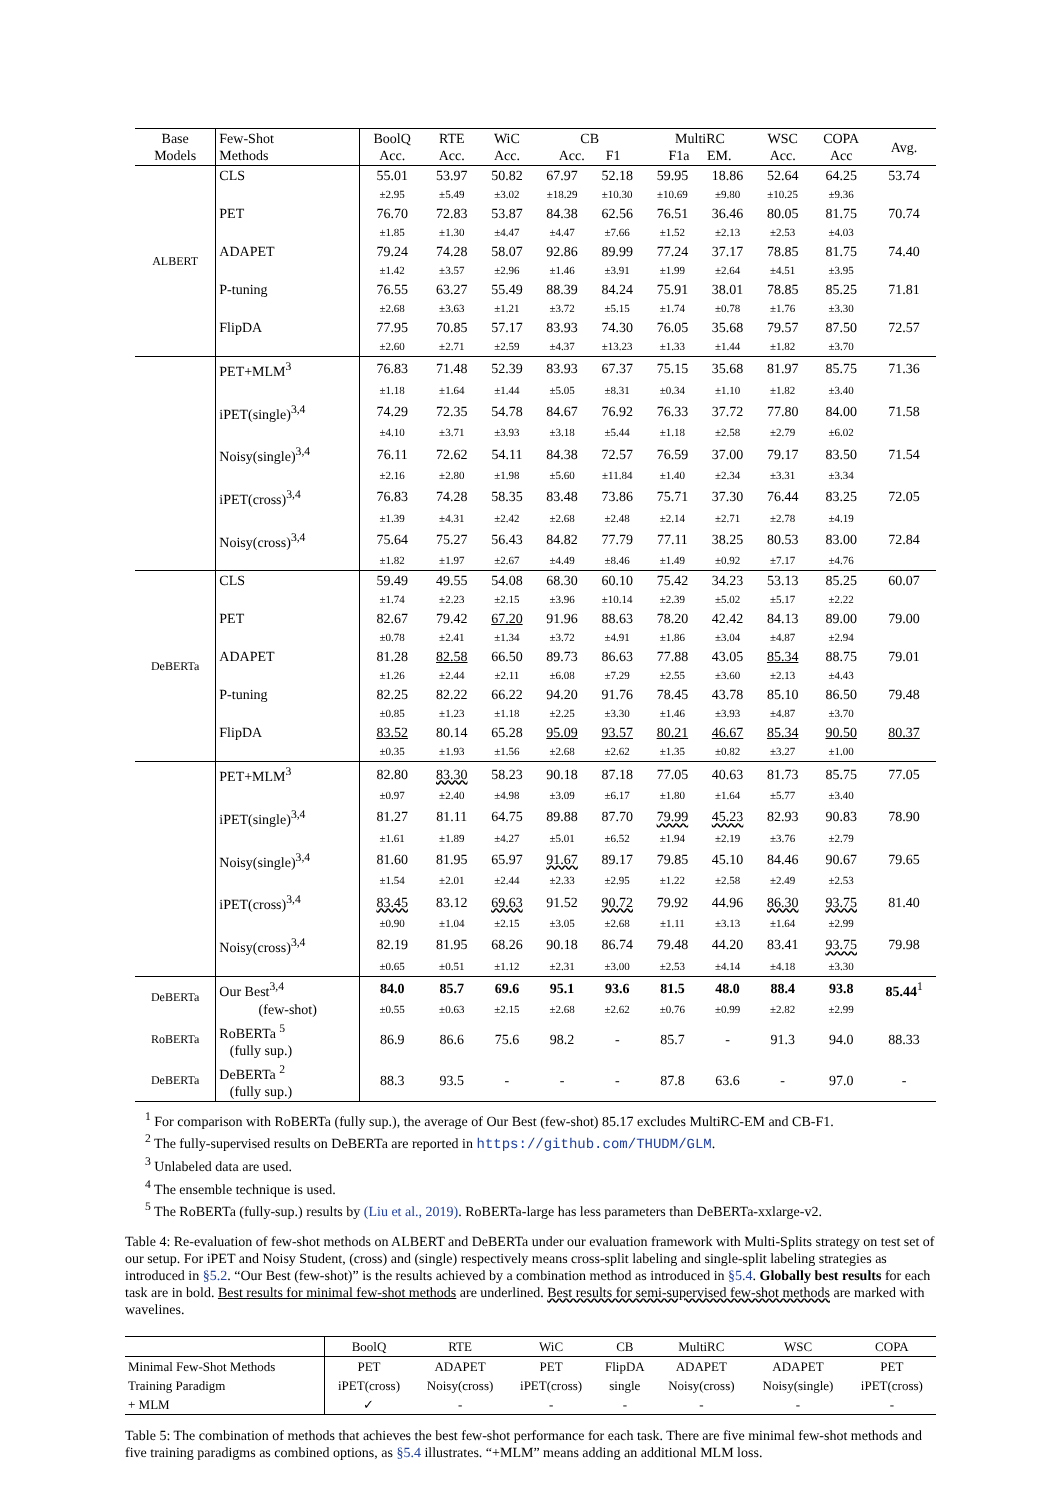| Base Models | Few-Shot Methods | BoolQ Acc. | RTE Acc. | WiC Acc. | CB Acc. F1 | | MultiRC F1a EM. | | WSC Acc. | COPA Acc | Avg. |
| --- | --- | --- | --- | --- | --- | --- | --- | --- | --- | --- | --- |
| ALBERT | CLS | 55.01 | 53.97 | 50.82 | 67.97 | 52.18 | 59.95 | 18.86 | 52.64 | 64.25 | 53.74 |
| | | ±2.95 | ±5.49 | ±3.02 | ±18.29 | ±10.30 | ±10.69 | ±9.80 | ±10.25 | ±9.36 | |
| | PET | 76.70 | 72.83 | 53.87 | 84.38 | 62.56 | 76.51 | 36.46 | 80.05 | 81.75 | 70.74 |
| | | ±1.85 | ±1.30 | ±4.47 | ±4.47 | ±7.66 | ±1.52 | ±2.13 | ±2.53 | ±4.03 | |
| | ADAPET | 79.24 | 74.28 | 58.07 | 92.86 | 89.99 | 77.24 | 37.17 | 78.85 | 81.75 | 74.40 |
| | | ±1.42 | ±3.57 | ±2.96 | ±1.46 | ±3.91 | ±1.99 | ±2.64 | ±4.51 | ±3.95 | |
| | P-tuning | 76.55 | 63.27 | 55.49 | 88.39 | 84.24 | 75.91 | 38.01 | 78.85 | 85.25 | 71.81 |
| | | ±2.68 | ±3.63 | ±1.21 | ±3.72 | ±5.15 | ±1.74 | ±0.78 | ±1.76 | ±3.30 | |
| | FlipDA | 77.95 | 70.85 | 57.17 | 83.93 | 74.30 | 76.05 | 35.68 | 79.57 | 87.50 | 72.57 |
| | | ±2.60 | ±2.71 | ±2.59 | ±4.37 | ±13.23 | ±1.33 | ±1.44 | ±1.82 | ±3.70 | |
| | PET+MLM<sup>3</sup> | 76.83 | 71.48 | 52.39 | 83.93 | 67.37 | 75.15 | 35.68 | 81.97 | 85.75 | 71.36 |
| | | ±1.18 | ±1.64 | ±1.44 | ±5.05 | ±8.31 | ±0.34 | ±1.10 | ±1.82 | ±3.40 | |
| | iPET(single)<sup>3,4</sup> | 74.29 | 72.35 | 54.78 | 84.67 | 76.92 | 76.33 | 37.72 | 77.80 | 84.00 | 71.58 |
| | | ±4.10 | ±3.71 | ±3.93 | ±3.18 | ±5.44 | ±1.18 | ±2.58 | ±2.79 | ±6.02 | |
| | Noisy(single)<sup>3,4</sup> | 76.11 | 72.62 | 54.11 | 84.38 | 72.57 | 76.59 | 37.00 | 79.17 | 83.50 | 71.54 |
| | | ±2.16 | ±2.80 | ±1.98 | ±5.60 | ±11.84 | ±1.40 | ±2.34 | ±3.31 | ±3.34 | |
| | iPET(cross)<sup>3,4</sup> | 76.83 | 74.28 | 58.35 | 83.48 | 73.86 | 75.71 | 37.30 | 76.44 | 83.25 | 72.05 |
| | | ±1.39 | ±4.31 | ±2.42 | ±2.68 | ±2.48 | ±2.14 | ±2.71 | ±2.78 | ±4.19 | |
| | Noisy(cross)<sup>3,4</sup> | 75.64 | 75.27 | 56.43 | 84.82 | 77.79 | 77.11 | 38.25 | 80.53 | 83.00 | 72.84 |
| | | ±1.82 | ±1.97 | ±2.67 | ±4.49 | ±8.46 | ±1.49 | ±0.92 | ±7.17 | ±4.76 | |
| DeBERTa | CLS | 59.49 | 49.55 | 54.08 | 68.30 | 60.10 | 75.42 | 34.23 | 53.13 | 85.25 | 60.07 |
| | | ±1.74 | ±2.23 | ±2.15 | ±3.96 | ±10.14 | ±2.39 | ±5.02 | ±5.17 | ±2.22 | |
| | PET | 82.67 | 79.42 | 67.20 | 91.96 | 88.63 | 78.20 | 42.42 | 84.13 | 89.00 | 79.00 |
| | | ±0.78 | ±2.41 | ±1.34 | ±3.72 | ±4.91 | ±1.86 | ±3.04 | ±4.87 | ±2.94 | |
| | ADAPET | 81.28 | 82.58 | 66.50 | 89.73 | 86.63 | 77.88 | 43.05 | 85.34 | 88.75 | 79.01 |
| | | ±1.26 | ±2.44 | ±2.11 | ±6.08 | ±7.29 | ±2.55 | ±3.60 | ±2.13 | ±4.43 | |
| | P-tuning | 82.25 | 82.22 | 66.22 | 94.20 | 91.76 | 78.45 | 43.78 | 85.10 | 86.50 | 79.48 |
| | | ±0.85 | ±1.23 | ±1.18 | ±2.25 | ±3.30 | ±1.46 | ±3.93 | ±4.87 | ±3.70 | |
| | FlipDA | 83.52 | 80.14 | 65.28 | 95.09 | 93.57 | 80.21 | 46.67 | 85.34 | 90.50 | 80.37 |
| | | ±0.35 | ±1.93 | ±1.56 | ±2.68 | ±2.62 | ±1.35 | ±0.82 | ±3.27 | ±1.00 | |
| | PET+MLM<sup>3</sup> | 82.80 | 83.30 | 58.23 | 90.18 | 87.18 | 77.05 | 40.63 | 81.73 | 85.75 | 77.05 |
| | | ±0.97 | ±2.40 | ±4.98 | ±3.09 | ±6.17 | ±1.80 | ±1.64 | ±5.77 | ±3.40 | |
| | iPET(single)<sup>3,4</sup> | 81.27 | 81.11 | 64.75 | 89.88 | 87.70 | 79.99 | 45.23 | 82.93 | 90.83 | 78.90 |
| | | ±1.61 | ±1.89 | ±4.27 | ±5.01 | ±6.52 | ±1.94 | ±2.19 | ±3.76 | ±2.79 | |
| | Noisy(single)<sup>3,4</sup> | 81.60 | 81.95 | 65.97 | 91.67 | 89.17 | 79.85 | 45.10 | 84.46 | 90.67 | 79.65 |
| | | ±1.54 | ±2.01 | ±2.44 | ±2.33 | ±2.95 | ±1.22 | ±2.58 | ±2.49 | ±2.53 | |
| | iPET(cross)<sup>3,4</sup> | 83.45 | 83.12 | 69.63 | 91.52 | 90.72 | 79.92 | 44.96 | 86.30 | 93.75 | 81.40 |
| | | ±0.90 | ±1.04 | ±2.15 | ±3.05 | ±2.68 | ±1.11 | ±3.13 | ±1.64 | ±2.99 | |
| | Noisy(cross)<sup>3,4</sup> | 82.19 | 81.95 | 68.26 | 90.18 | 86.74 | 79.48 | 44.20 | 83.41 | 93.75 | 79.98 |
| | | ±0.65 | ±0.51 | ±1.12 | ±2.31 | ±3.00 | ±2.53 | ±4.14 | ±4.18 | ±3.30 | |
| DeBERTa | Our Best<sup>3,4</sup> | 84.0 | 85.7 | 69.6 | 95.1 | 93.6 | 81.5 | 48.0 | 88.4 | 93.8 | 85.44<sup>1</sup> |
| | (few-shot) | ±0.55 | ±0.63 | ±2.15 | ±2.68 | ±2.62 | ±0.76 | ±0.99 | ±2.82 | ±2.99 | |
| RoBERTa | RoBERTa <sup>5</sup> (fully sup.) | 86.9 | 86.6 | 75.6 | 98.2 | - | 85.7 | - | 91.3 | 94.0 | 88.33 |
| DeBERTa | DeBERTa <sup>2</sup> (fully sup.) | 88.3 | 93.5 | - | - | - | 87.8 | 63.6 | - | 97.0 | - |
<sup>1</sup> For comparison with RoBERTa (fully sup.), the average of Our Best (few-shot) 85.17 excludes MultiRC-EM and CB-F1.
<sup>2</sup> The fully-supervised results on DeBERTa are reported in https://github.com/THUDM/GLM.
<sup>3</sup> Unlabeled data are used.
<sup>4</sup> The ensemble technique is used.
<sup>5</sup> The RoBERTa (fully-sup.) results by (Liu et al., 2019). RoBERTa-large has less parameters than DeBERTa-xxlarge-v2.
Table 4: Re-evaluation of few-shot methods on ALBERT and DeBERTa under our evaluation framework with Multi-Splits strategy on test set of our setup. For iPET and Noisy Student, (cross) and (single) respectively means cross-split labeling and single-split labeling strategies as introduced in §5.2. “Our Best (few-shot)” is the results achieved by a combination method as introduced in §5.4. Globally best results for each task are in bold. Best results for minimal few-shot methods are underlined. Best results for semi-supervised few-shot methods are marked with wavelines.
| | BoolQ | RTE | WiC | CB | MultiRC | WSC | COPA |
| Minimal Few-Shot Methods | PET | ADAPET | PET | FlipDA | ADAPET | ADAPET | PET |
| Training Paradigm | iPET(cross) | Noisy(cross) | iPET(cross) | single | Noisy(cross) | Noisy(single) | iPET(cross) |
| + MLM | ✓ | - | - | - | - | - | - |
Table 5: The combination of methods that achieves the best few-shot performance for each task. There are five minimal few-shot methods and five training paradigms as combined options, as §5.4 illustrates. “+MLM” means adding an additional MLM loss.